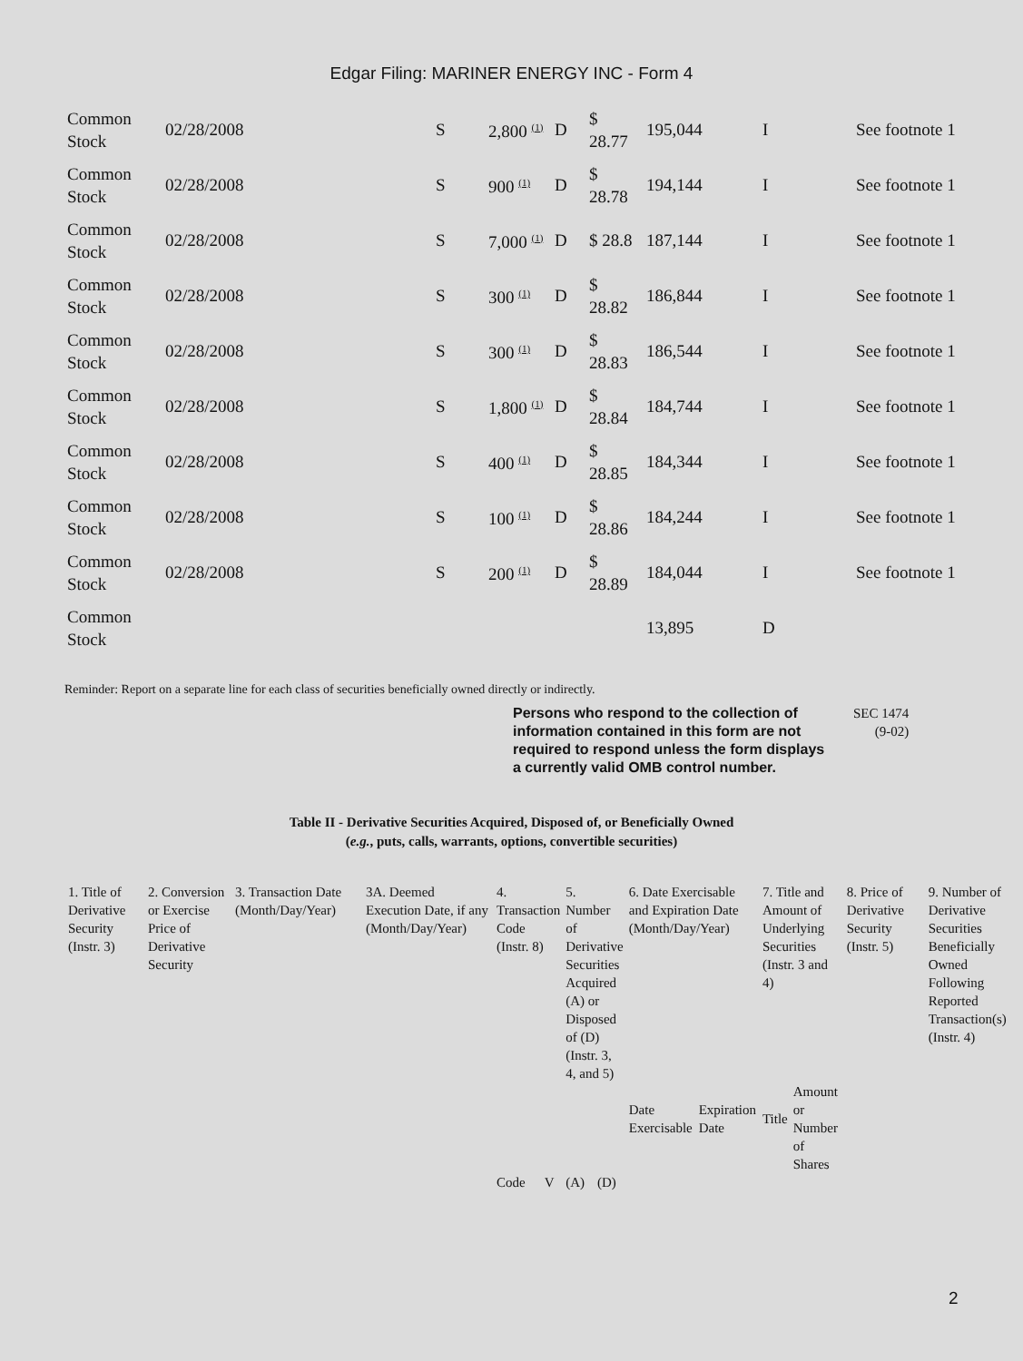Edgar Filing: MARINER ENERGY INC - Form 4
| Common Stock | 02/28/2008 | S | 2,800 <sup>(1)</sup> | D | $ 28.77 | 195,044 | I | See footnote 1 |
| Common Stock | 02/28/2008 | S | 900 <sup>(1)</sup> | D | $ 28.78 | 194,144 | I | See footnote 1 |
| Common Stock | 02/28/2008 | S | 7,000 <sup>(1)</sup> | D | $ 28.8 | 187,144 | I | See footnote 1 |
| Common Stock | 02/28/2008 | S | 300 <sup>(1)</sup> | D | $ 28.82 | 186,844 | I | See footnote 1 |
| Common Stock | 02/28/2008 | S | 300 <sup>(1)</sup> | D | $ 28.83 | 186,544 | I | See footnote 1 |
| Common Stock | 02/28/2008 | S | 1,800 <sup>(1)</sup> | D | $ 28.84 | 184,744 | I | See footnote 1 |
| Common Stock | 02/28/2008 | S | 400 <sup>(1)</sup> | D | $ 28.85 | 184,344 | I | See footnote 1 |
| Common Stock | 02/28/2008 | S | 100 <sup>(1)</sup> | D | $ 28.86 | 184,244 | I | See footnote 1 |
| Common Stock | 02/28/2008 | S | 200 <sup>(1)</sup> | D | $ 28.89 | 184,044 | I | See footnote 1 |
| Common Stock | | | | | | 13,895 | D | |
Reminder: Report on a separate line for each class of securities beneficially owned directly or indirectly.
Persons who respond to the collection of information contained in this form are not required to respond unless the form displays a currently valid OMB control number. SEC 1474
(9-02)
Table II - Derivative Securities Acquired, Disposed of, or Beneficially Owned
(e.g., puts, calls, warrants, options, convertible securities)
| 1. Title of Derivative Security (Instr. 3) | 2. Conversion or Exercise Price of Derivative Security | 3. Transaction Date (Month/Day/Year) | 3A. Deemed Execution Date, if any (Month/Day/Year) | 4. Transaction Code (Instr. 8) | | 5. Number of Derivative Securities Acquired (A) or Disposed of (D) (Instr. 3, 4, and 5) | | 6. Date Exercisable and Expiration Date (Month/Day/Year) | | 7. Title and Amount of Underlying Securities (Instr. 3 and 4) | | 8. Price of Derivative Security (Instr. 5) | 9. Number of Derivative Securities Beneficially Owned Following Reported Transaction(s) (Instr. 4) |
| | | | | | | | | Date Exercisable | Expiration Date | Title | Amount or Number of Shares | | |
| | | | | Code | V | (A) | (D) | | | | | | |
2